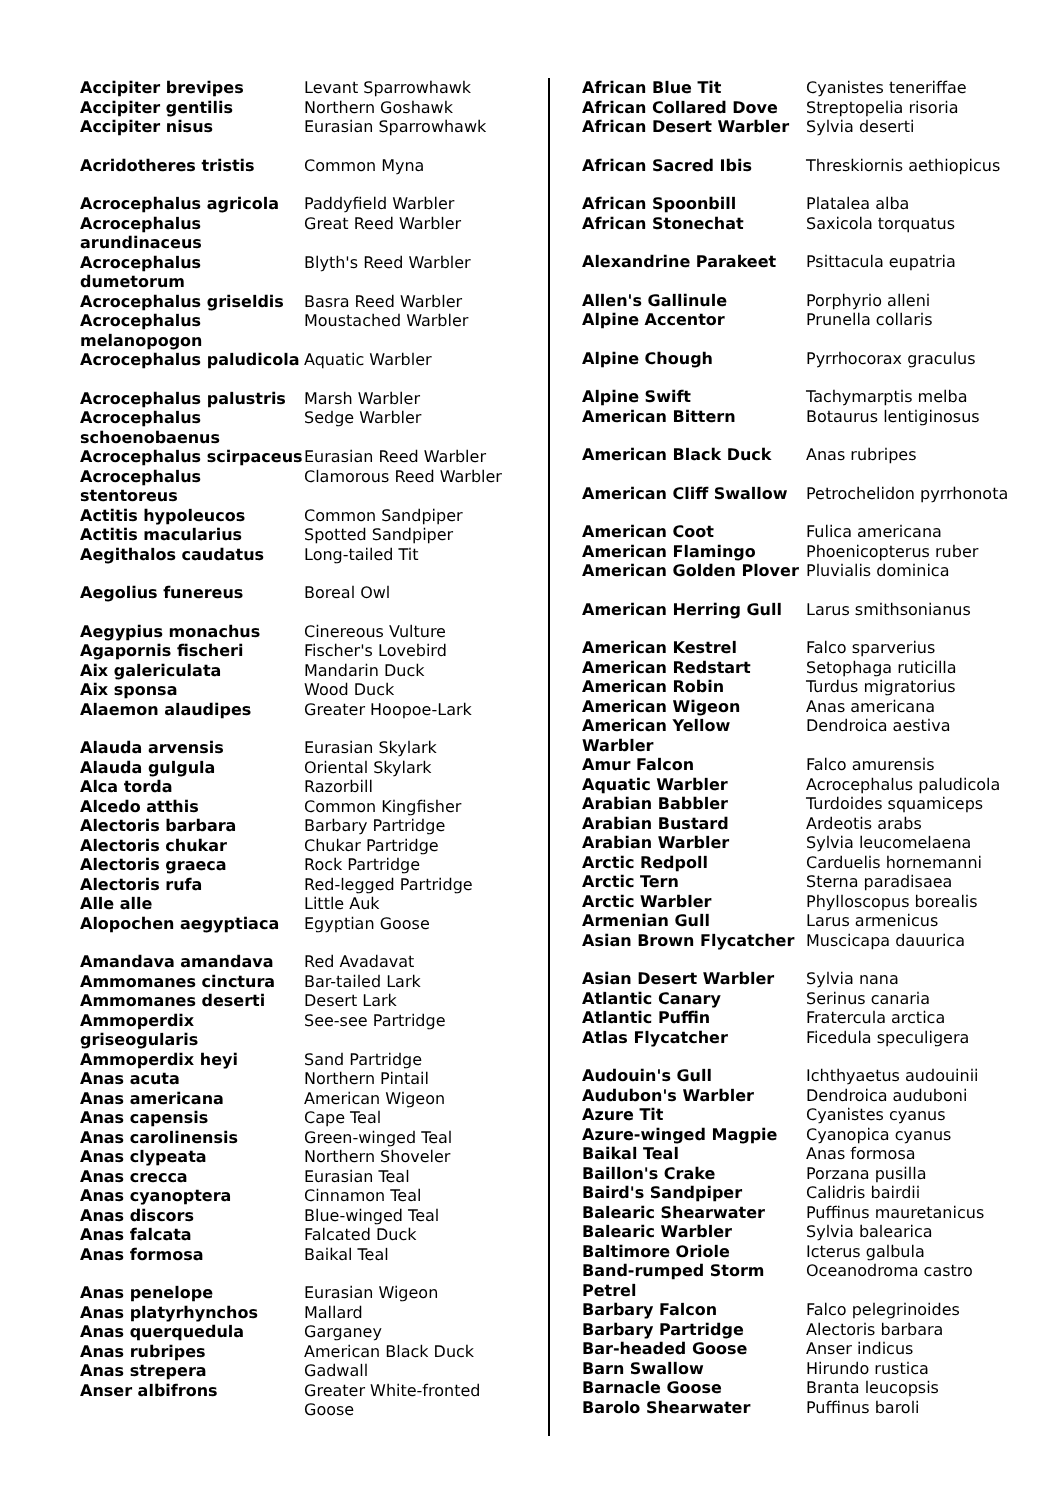| Accipiter brevipes | Levant Sparrowhawk |
| Accipiter gentilis | Northern Goshawk |
| Accipiter nisus | Eurasian Sparrowhawk |
| Acridotheres tristis | Common Myna |
| Acrocephalus agricola | Paddyfield Warbler |
| Acrocephalus arundinaceus | Great Reed Warbler |
| Acrocephalus dumetorum | Blyth's Reed Warbler |
| Acrocephalus griseldis | Basra Reed Warbler |
| Acrocephalus melanopogon | Moustached Warbler |
| Acrocephalus paludicola | Aquatic Warbler |
| Acrocephalus palustris | Marsh Warbler |
| Acrocephalus schoenobaenus | Sedge Warbler |
| Acrocephalus scirpaceus | Eurasian Reed Warbler |
| Acrocephalus stentoreus | Clamorous Reed Warbler |
| Actitis hypoleucos | Common Sandpiper |
| Actitis macularius | Spotted Sandpiper |
| Aegithalos caudatus | Long-tailed Tit |
| Aegolius funereus | Boreal Owl |
| Aegypius monachus | Cinereous Vulture |
| Agapornis fischeri | Fischer's Lovebird |
| Aix galericulata | Mandarin Duck |
| Aix sponsa | Wood Duck |
| Alaemon alaudipes | Greater Hoopoe-Lark |
| Alauda arvensis | Eurasian Skylark |
| Alauda gulgula | Oriental Skylark |
| Alca torda | Razorbill |
| Alcedo atthis | Common Kingfisher |
| Alectoris barbara | Barbary Partridge |
| Alectoris chukar | Chukar Partridge |
| Alectoris graeca | Rock Partridge |
| Alectoris rufa | Red-legged Partridge |
| Alle alle | Little Auk |
| Alopochen aegyptiaca | Egyptian Goose |
| Amandava amandava | Red Avadavat |
| Ammomanes cinctura | Bar-tailed Lark |
| Ammomanes deserti | Desert Lark |
| Ammoperdix griseogularis | See-see Partridge |
| Ammoperdix heyi | Sand Partridge |
| Anas acuta | Northern Pintail |
| Anas americana | American Wigeon |
| Anas capensis | Cape Teal |
| Anas carolinensis | Green-winged Teal |
| Anas clypeata | Northern Shoveler |
| Anas crecca | Eurasian Teal |
| Anas cyanoptera | Cinnamon Teal |
| Anas discors | Blue-winged Teal |
| Anas falcata | Falcated Duck |
| Anas formosa | Baikal Teal |
| Anas penelope | Eurasian Wigeon |
| Anas platyrhynchos | Mallard |
| Anas querquedula | Garganey |
| Anas rubripes | American Black Duck |
| Anas strepera | Gadwall |
| Anser albifrons | Greater White-fronted Goose |
| African Blue Tit | Cyanistes teneriffae |
| African Collared Dove | Streptopelia risoria |
| African Desert Warbler | Sylvia deserti |
| African Sacred Ibis | Threskiornis aethiopicus |
| African Spoonbill | Platalea alba |
| African Stonechat | Saxicola torquatus |
| Alexandrine Parakeet | Psittacula eupatria |
| Allen's Gallinule | Porphyrio alleni |
| Alpine Accentor | Prunella collaris |
| Alpine Chough | Pyrrhocorax graculus |
| Alpine Swift | Tachymarptis melba |
| American Bittern | Botaurus lentiginosus |
| American Black Duck | Anas rubripes |
| American Cliff Swallow | Petrochelidon pyrrhonota |
| American Coot | Fulica americana |
| American Flamingo | Phoenicopterus ruber |
| American Golden Plover | Pluvialis dominica |
| American Herring Gull | Larus smithsonianus |
| American Kestrel | Falco sparverius |
| American Redstart | Setophaga ruticilla |
| American Robin | Turdus migratorius |
| American Wigeon | Anas americana |
| American Yellow Warbler | Dendroica aestiva |
| Amur Falcon | Falco amurensis |
| Aquatic Warbler | Acrocephalus paludicola |
| Arabian Babbler | Turdoides squamiceps |
| Arabian Bustard | Ardeotis arabs |
| Arabian Warbler | Sylvia leucomelaena |
| Arctic Redpoll | Carduelis hornemanni |
| Arctic Tern | Sterna paradisaea |
| Arctic Warbler | Phylloscopus borealis |
| Armenian Gull | Larus armenicus |
| Asian Brown Flycatcher | Muscicapa dauurica |
| Asian Desert Warbler | Sylvia nana |
| Atlantic Canary | Serinus canaria |
| Atlantic Puffin | Fratercula arctica |
| Atlas Flycatcher | Ficedula speculigera |
| Audouin's Gull | Ichthyaetus audouinii |
| Audubon's Warbler | Dendroica auduboni |
| Azure Tit | Cyanistes cyanus |
| Azure-winged Magpie | Cyanopica cyanus |
| Baikal Teal | Anas formosa |
| Baillon's Crake | Porzana pusilla |
| Baird's Sandpiper | Calidris bairdii |
| Balearic Shearwater | Puffinus mauretanicus |
| Balearic Warbler | Sylvia balearica |
| Baltimore Oriole | Icterus galbula |
| Band-rumped Storm Petrel | Oceanodroma castro |
| Barbary Falcon | Falco pelegrinoides |
| Barbary Partridge | Alectoris barbara |
| Bar-headed Goose | Anser indicus |
| Barn Swallow | Hirundo rustica |
| Barnacle Goose | Branta leucopsis |
| Barolo Shearwater | Puffinus baroli |